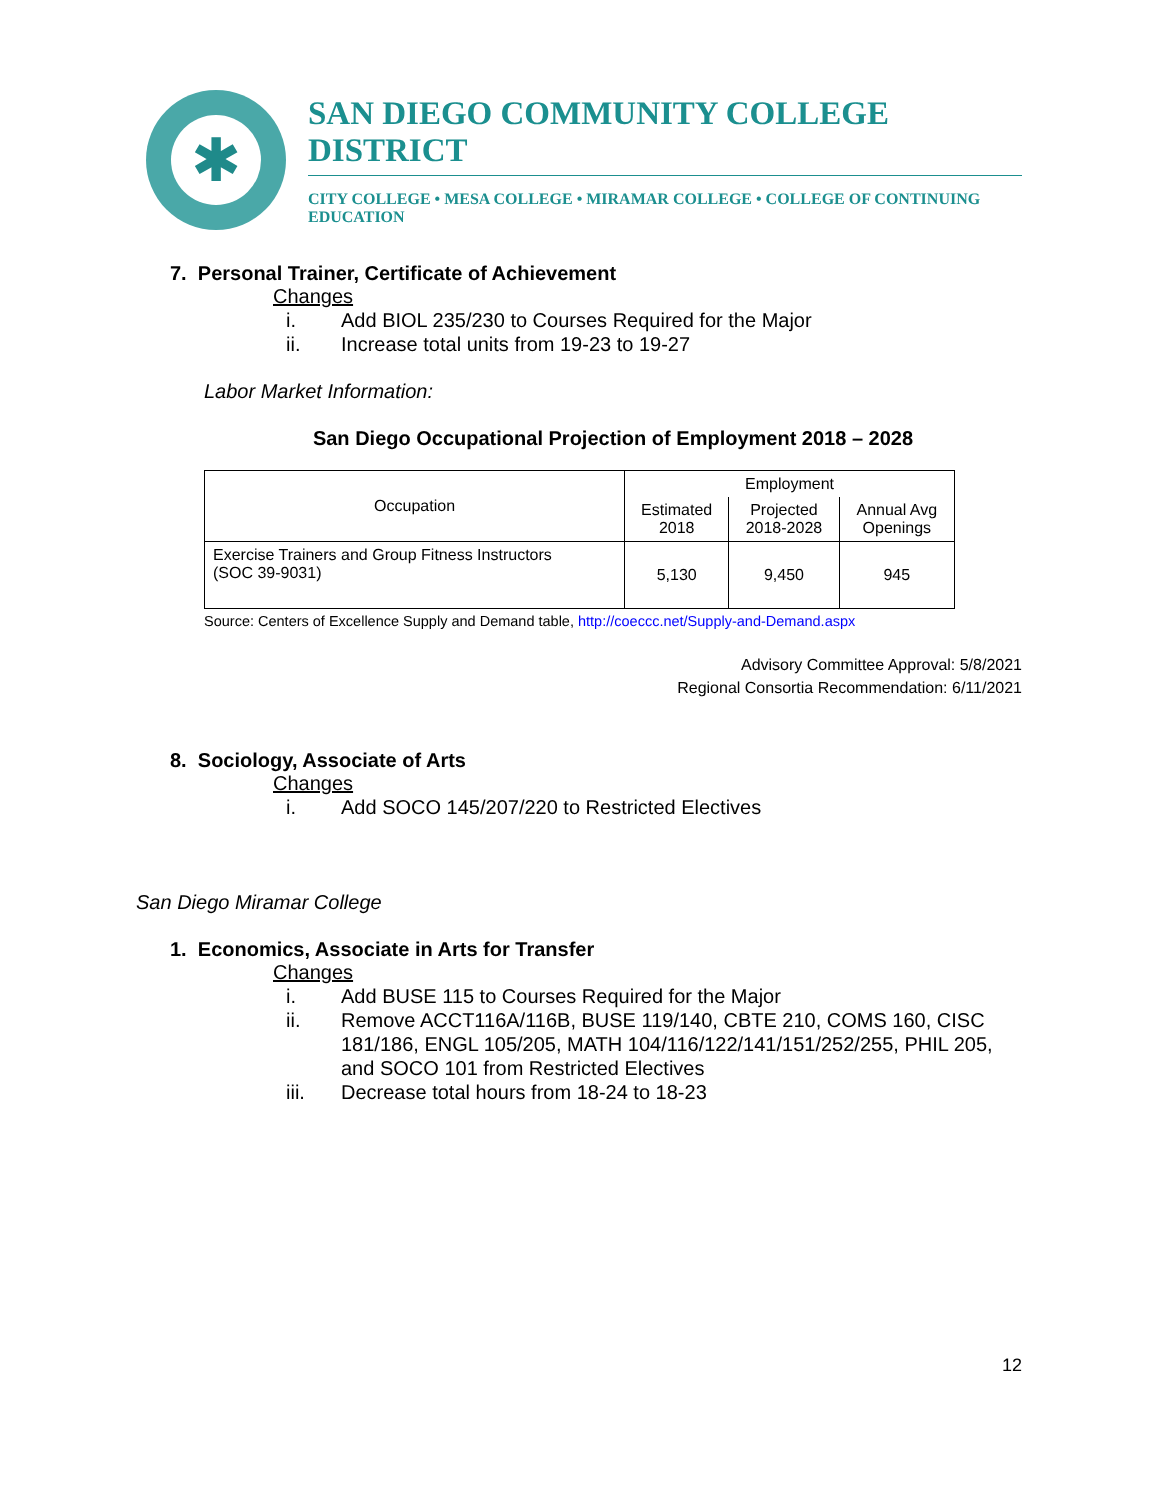✱
SAN DIEGO COMMUNITY COLLEGE DISTRICT
CITY COLLEGE • MESA COLLEGE • MIRAMAR COLLEGE • COLLEGE OF CONTINUING EDUCATION
7. Personal Trainer, Certificate of Achievement
Changes
i. Add BIOL 235/230 to Courses Required for the Major
ii. Increase total units from 19-23 to 19-27
Labor Market Information:
San Diego Occupational Projection of Employment 2018 – 2028
| Occupation | Employment | | |
| --- | --- | --- | --- |
| | Estimated 2018 | Projected 2018-2028 | Annual Avg Openings |
| Exercise Trainers and Group Fitness Instructors (SOC 39-9031) | 5,130 | 9,450 | 945 |
Source: Centers of Excellence Supply and Demand table, http://coeccc.net/Supply-and-Demand.aspx
Advisory Committee Approval: 5/8/2021
Regional Consortia Recommendation: 6/11/2021
8. Sociology, Associate of Arts
Changes
i. Add SOCO 145/207/220 to Restricted Electives
San Diego Miramar College
1. Economics, Associate in Arts for Transfer
Changes
i. Add BUSE 115 to Courses Required for the Major
ii. Remove ACCT116A/116B, BUSE 119/140, CBTE 210, COMS 160, CISC 181/186, ENGL 105/205, MATH 104/116/122/141/151/252/255, PHIL 205, and SOCO 101 from Restricted Electives
iii. Decrease total hours from 18-24 to 18-23
12